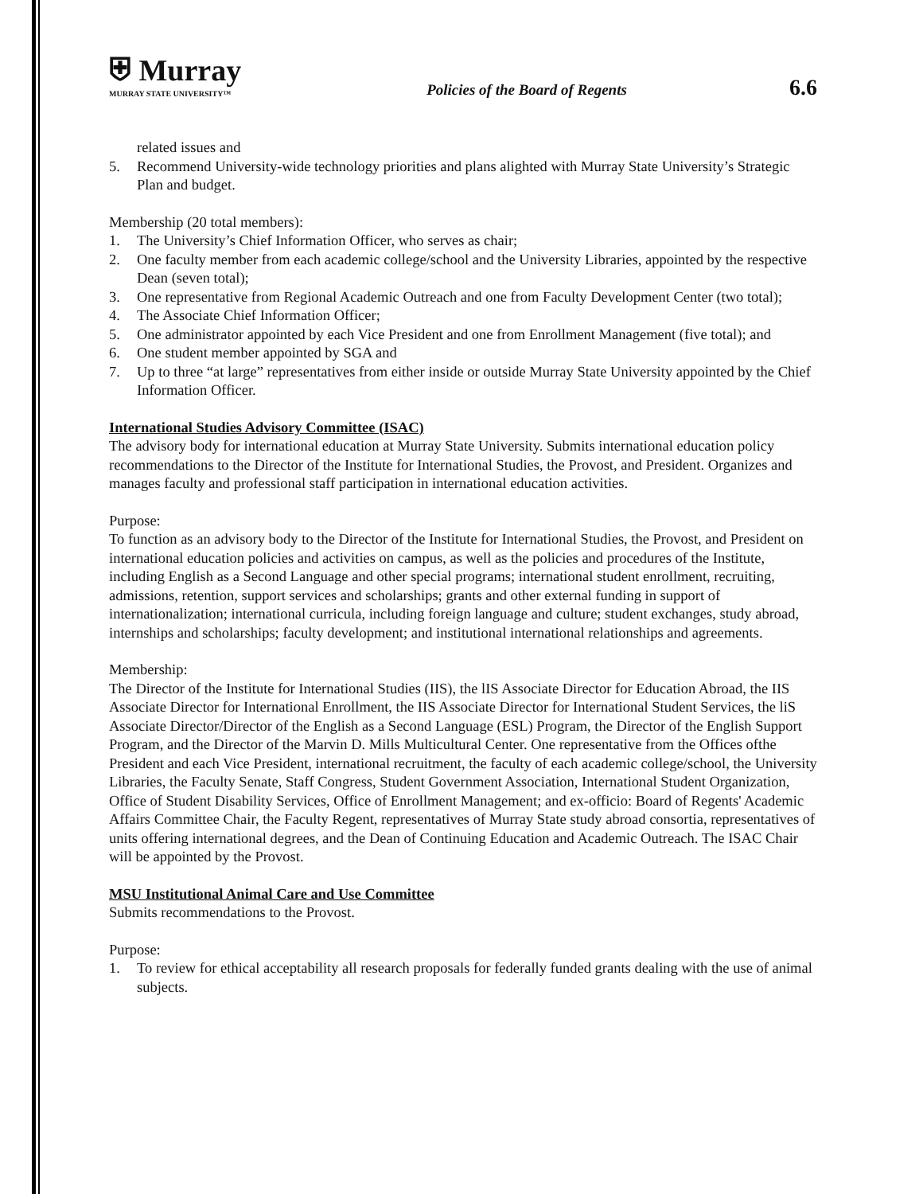⛨ Murray
MURRAY STATE UNIVERSITY™
Policies of the Board of Regents
6.6
related issues and
5. Recommend University-wide technology priorities and plans alighted with Murray State University’s Strategic Plan and budget.
Membership (20 total members):
1. The University’s Chief Information Officer, who serves as chair;
2. One faculty member from each academic college/school and the University Libraries, appointed by the respective Dean (seven total);
3. One representative from Regional Academic Outreach and one from Faculty Development Center (two total);
4. The Associate Chief Information Officer;
5. One administrator appointed by each Vice President and one from Enrollment Management (five total); and
6. One student member appointed by SGA and
7. Up to three “at large” representatives from either inside or outside Murray State University appointed by the Chief Information Officer.
International Studies Advisory Committee (ISAC)
The advisory body for international education at Murray State University. Submits international education policy recommendations to the Director of the Institute for International Studies, the Provost, and President. Organizes and manages faculty and professional staff participation in international education activities.
Purpose:
To function as an advisory body to the Director of the Institute for International Studies, the Provost, and President on international education policies and activities on campus, as well as the policies and procedures of the Institute, including English as a Second Language and other special programs; international student enrollment, recruiting, admissions, retention, support services and scholarships; grants and other external funding in support of internationalization; international curricula, including foreign language and culture; student exchanges, study abroad, internships and scholarships; faculty development; and institutional international relationships and agreements.
Membership:
The Director of the Institute for International Studies (IIS), the lIS Associate Director for Education Abroad, the IIS Associate Director for International Enrollment, the IIS Associate Director for International Student Services, the liS Associate Director/Director of the English as a Second Language (ESL) Program, the Director of the English Support Program, and the Director of the Marvin D. Mills Multicultural Center. One representative from the Offices ofthe President and each Vice President, international recruitment, the faculty of each academic college/school, the University Libraries, the Faculty Senate, Staff Congress, Student Government Association, International Student Organization, Office of Student Disability Services, Office of Enrollment Management; and ex-officio: Board of Regents' Academic Affairs Committee Chair, the Faculty Regent, representatives of Murray State study abroad consortia, representatives of units offering international degrees, and the Dean of Continuing Education and Academic Outreach. The ISAC Chair will be appointed by the Provost.
MSU Institutional Animal Care and Use Committee
Submits recommendations to the Provost.
Purpose:
1. To review for ethical acceptability all research proposals for federally funded grants dealing with the use of animal subjects.